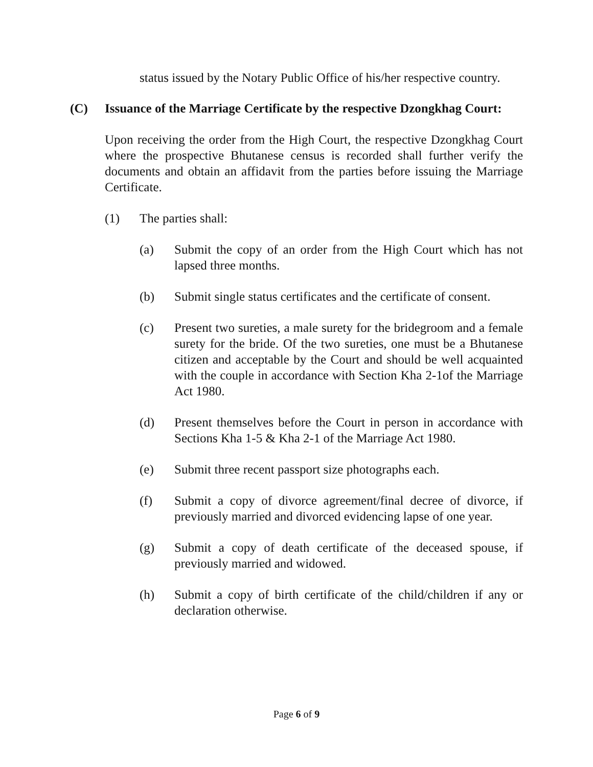status issued by the Notary Public Office of his/her respective country.
(C) Issuance of the Marriage Certificate by the respective Dzongkhag Court:
Upon receiving the order from the High Court, the respective Dzongkhag Court where the prospective Bhutanese census is recorded shall further verify the documents and obtain an affidavit from the parties before issuing the Marriage Certificate.
(1) The parties shall:
(a) Submit the copy of an order from the High Court which has not lapsed three months.
(b) Submit single status certificates and the certificate of consent.
(c) Present two sureties, a male surety for the bridegroom and a female surety for the bride. Of the two sureties, one must be a Bhutanese citizen and acceptable by the Court and should be well acquainted with the couple in accordance with Section Kha 2-1of the Marriage Act 1980.
(d) Present themselves before the Court in person in accordance with Sections Kha 1-5 & Kha 2-1 of the Marriage Act 1980.
(e) Submit three recent passport size photographs each.
(f) Submit a copy of divorce agreement/final decree of divorce, if previously married and divorced evidencing lapse of one year.
(g) Submit a copy of death certificate of the deceased spouse, if previously married and widowed.
(h) Submit a copy of birth certificate of the child/children if any or declaration otherwise.
Page 6 of 9